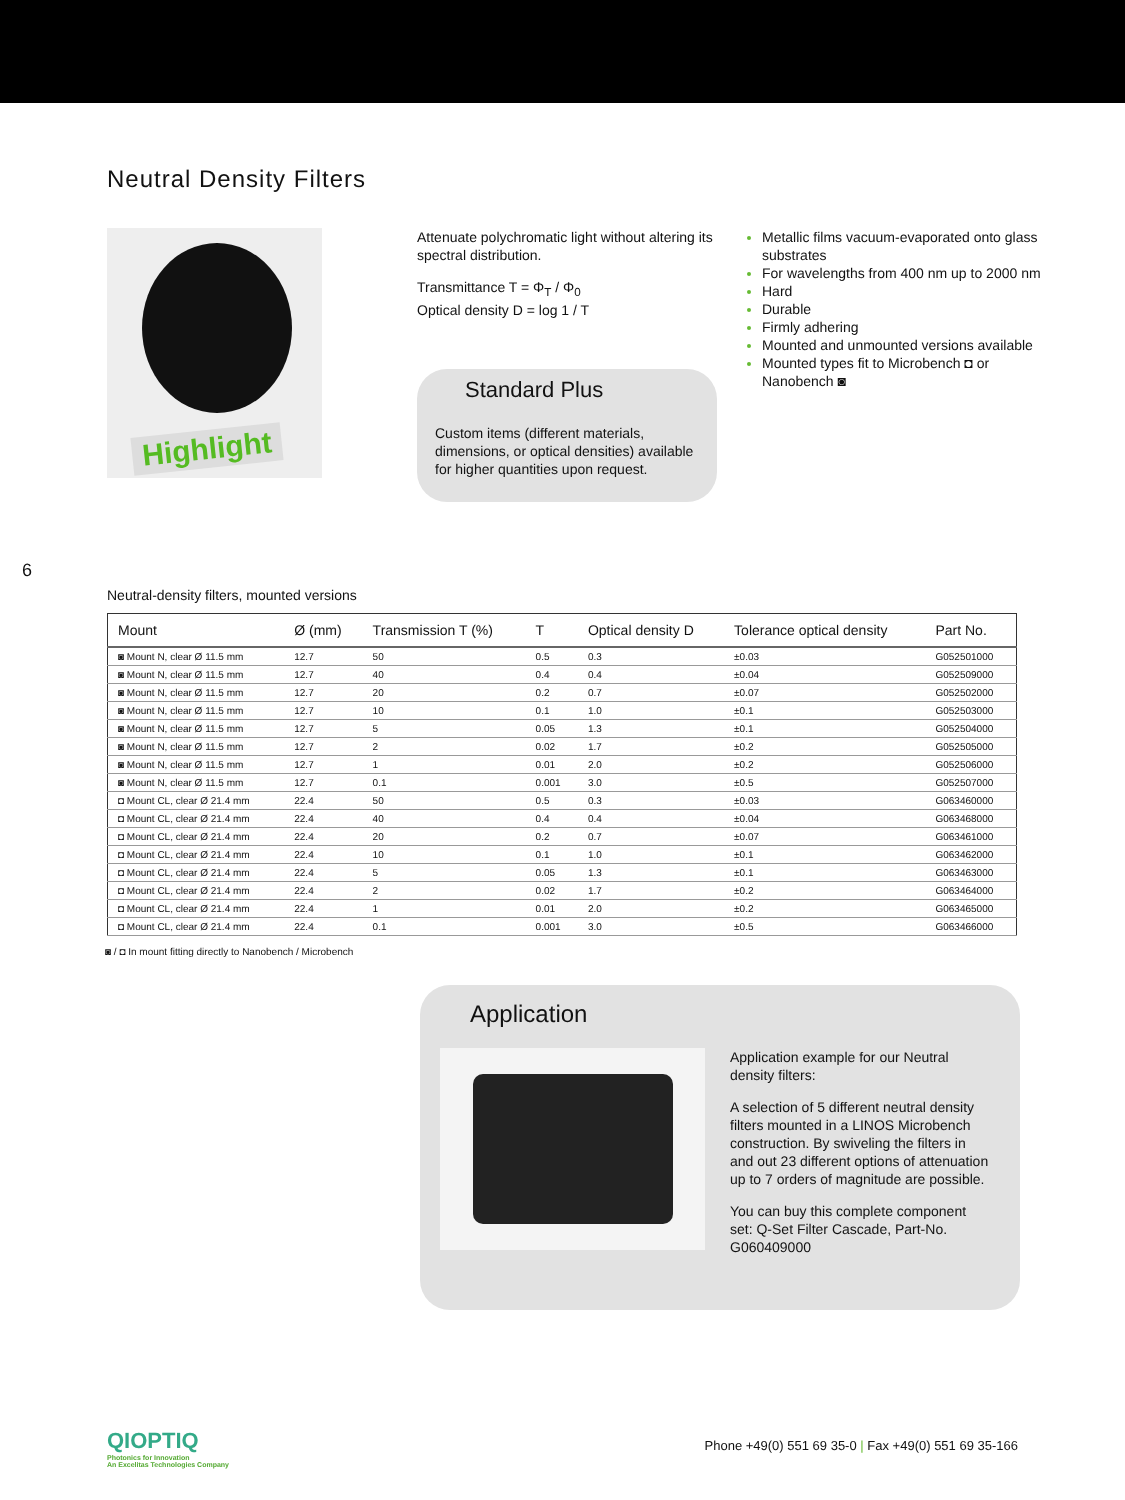Neutral Density Filters
Highlight
Attenuate polychromatic light without altering its spectral distribution.
Transmittance T = Φ<sub>T</sub> / Φ<sub>0</sub>
Optical density D = log 1 / T
Standard Plus
Custom items (different materials, dimensions, or optical densities) available for higher quantities upon request.
Metallic films vacuum-evaporated onto glass substrates
For wavelengths from 400 nm up to 2000 nm
Hard
Durable
Firmly adhering
Mounted and unmounted versions available
Mounted types fit to Microbench ◘ or Nanobench ◙
6
Neutral-density filters, mounted versions
| Mount | Ø (mm) | Transmission T (%) | T | Optical density D | Tolerance optical density | Part No. |
| --- | --- | --- | --- | --- | --- | --- |
| ◙ Mount N, clear Ø 11.5 mm | 12.7 | 50 | 0.5 | 0.3 | ±0.03 | G052501000 |
| ◙ Mount N, clear Ø 11.5 mm | 12.7 | 40 | 0.4 | 0.4 | ±0.04 | G052509000 |
| ◙ Mount N, clear Ø 11.5 mm | 12.7 | 20 | 0.2 | 0.7 | ±0.07 | G052502000 |
| ◙ Mount N, clear Ø 11.5 mm | 12.7 | 10 | 0.1 | 1.0 | ±0.1 | G052503000 |
| ◙ Mount N, clear Ø 11.5 mm | 12.7 | 5 | 0.05 | 1.3 | ±0.1 | G052504000 |
| ◙ Mount N, clear Ø 11.5 mm | 12.7 | 2 | 0.02 | 1.7 | ±0.2 | G052505000 |
| ◙ Mount N, clear Ø 11.5 mm | 12.7 | 1 | 0.01 | 2.0 | ±0.2 | G052506000 |
| ◙ Mount N, clear Ø 11.5 mm | 12.7 | 0.1 | 0.001 | 3.0 | ±0.5 | G052507000 |
| ◘ Mount CL, clear Ø 21.4 mm | 22.4 | 50 | 0.5 | 0.3 | ±0.03 | G063460000 |
| ◘ Mount CL, clear Ø 21.4 mm | 22.4 | 40 | 0.4 | 0.4 | ±0.04 | G063468000 |
| ◘ Mount CL, clear Ø 21.4 mm | 22.4 | 20 | 0.2 | 0.7 | ±0.07 | G063461000 |
| ◘ Mount CL, clear Ø 21.4 mm | 22.4 | 10 | 0.1 | 1.0 | ±0.1 | G063462000 |
| ◘ Mount CL, clear Ø 21.4 mm | 22.4 | 5 | 0.05 | 1.3 | ±0.1 | G063463000 |
| ◘ Mount CL, clear Ø 21.4 mm | 22.4 | 2 | 0.02 | 1.7 | ±0.2 | G063464000 |
| ◘ Mount CL, clear Ø 21.4 mm | 22.4 | 1 | 0.01 | 2.0 | ±0.2 | G063465000 |
| ◘ Mount CL, clear Ø 21.4 mm | 22.4 | 0.1 | 0.001 | 3.0 | ±0.5 | G063466000 |
◙ / ◘ In mount fitting directly to Nanobench / Microbench
Application
Application example for our Neutral density filters:
A selection of 5 different neutral density filters mounted in a LINOS Microbench construction. By swiveling the filters in and out 23 different options of attenuation up to 7 orders of magnitude are possible.
You can buy this complete component set: Q-Set Filter Cascade, Part-No. G060409000
QIOPTIQ
Photonics for Innovation
An Excelitas Technologies Company
Phone +49(0) 551 69 35-0 | Fax +49(0) 551 69 35-166